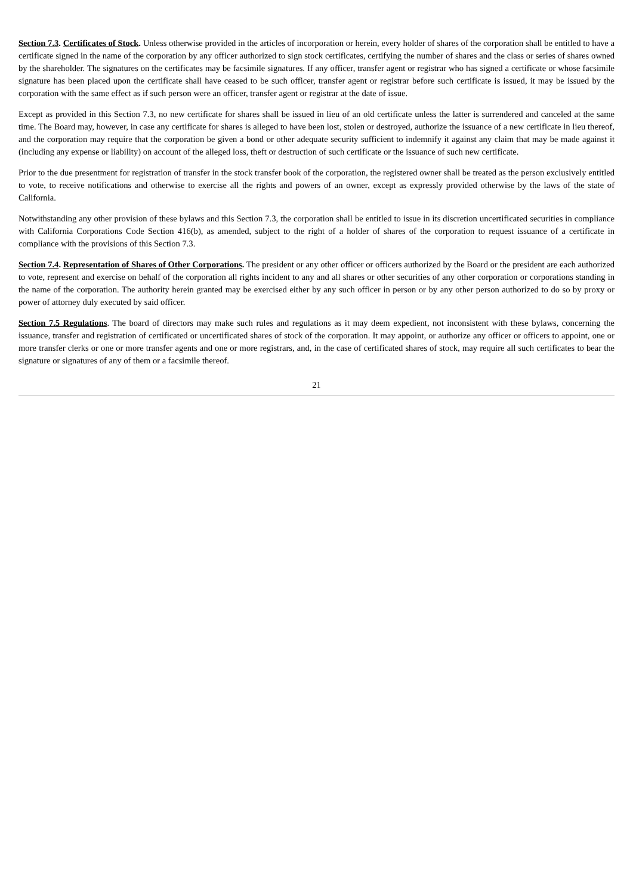Section 7.3. Certificates of Stock. Unless otherwise provided in the articles of incorporation or herein, every holder of shares of the corporation shall be entitled to have a certificate signed in the name of the corporation by any officer authorized to sign stock certificates, certifying the number of shares and the class or series of shares owned by the shareholder. The signatures on the certificates may be facsimile signatures. If any officer, transfer agent or registrar who has signed a certificate or whose facsimile signature has been placed upon the certificate shall have ceased to be such officer, transfer agent or registrar before such certificate is issued, it may be issued by the corporation with the same effect as if such person were an officer, transfer agent or registrar at the date of issue.
Except as provided in this Section 7.3, no new certificate for shares shall be issued in lieu of an old certificate unless the latter is surrendered and canceled at the same time. The Board may, however, in case any certificate for shares is alleged to have been lost, stolen or destroyed, authorize the issuance of a new certificate in lieu thereof, and the corporation may require that the corporation be given a bond or other adequate security sufficient to indemnify it against any claim that may be made against it (including any expense or liability) on account of the alleged loss, theft or destruction of such certificate or the issuance of such new certificate.
Prior to the due presentment for registration of transfer in the stock transfer book of the corporation, the registered owner shall be treated as the person exclusively entitled to vote, to receive notifications and otherwise to exercise all the rights and powers of an owner, except as expressly provided otherwise by the laws of the state of California.
Notwithstanding any other provision of these bylaws and this Section 7.3, the corporation shall be entitled to issue in its discretion uncertificated securities in compliance with California Corporations Code Section 416(b), as amended, subject to the right of a holder of shares of the corporation to request issuance of a certificate in compliance with the provisions of this Section 7.3.
Section 7.4. Representation of Shares of Other Corporations. The president or any other officer or officers authorized by the Board or the president are each authorized to vote, represent and exercise on behalf of the corporation all rights incident to any and all shares or other securities of any other corporation or corporations standing in the name of the corporation. The authority herein granted may be exercised either by any such officer in person or by any other person authorized to do so by proxy or power of attorney duly executed by said officer.
Section 7.5 Regulations. The board of directors may make such rules and regulations as it may deem expedient, not inconsistent with these bylaws, concerning the issuance, transfer and registration of certificated or uncertificated shares of stock of the corporation. It may appoint, or authorize any officer or officers to appoint, one or more transfer clerks or one or more transfer agents and one or more registrars, and, in the case of certificated shares of stock, may require all such certificates to bear the signature or signatures of any of them or a facsimile thereof.
21